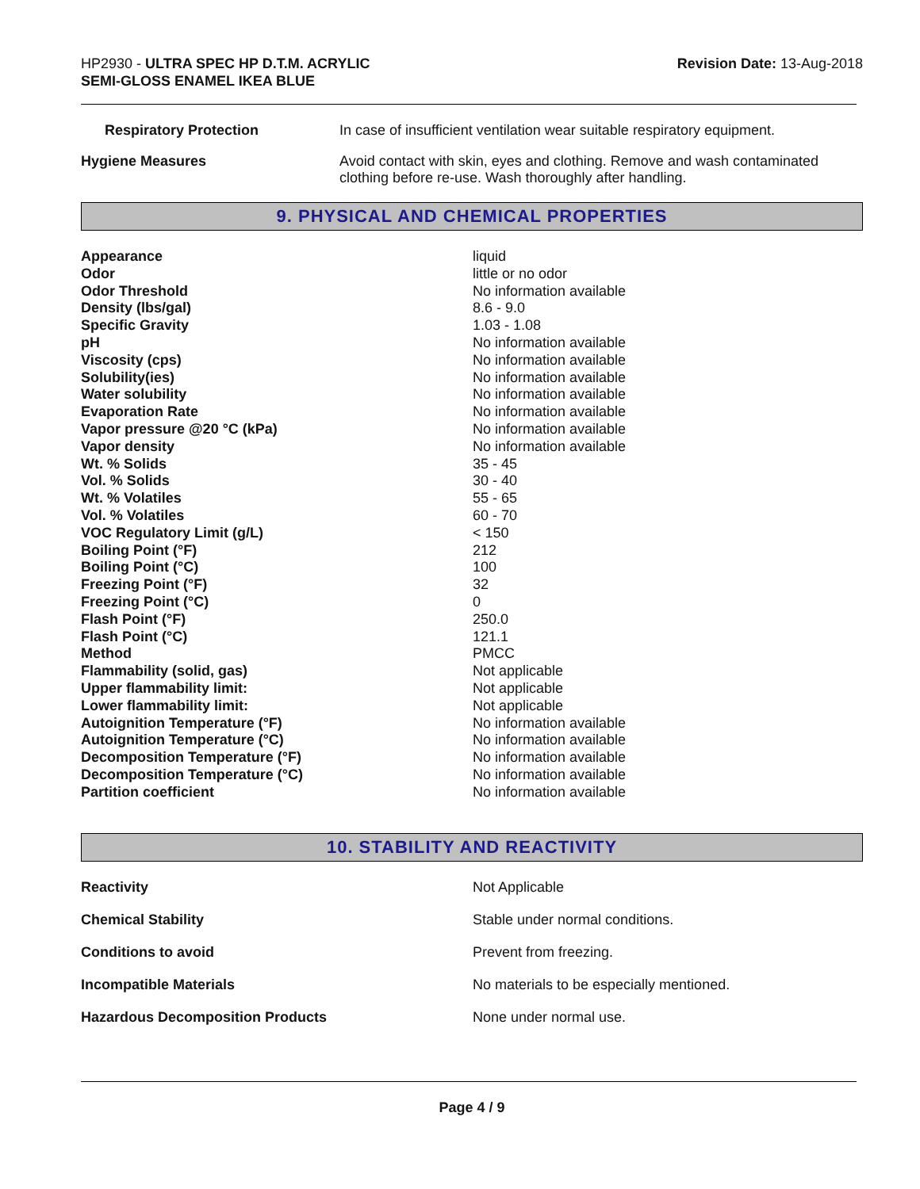HP2930 - ULTRA SPEC HP D.T.M. ACRYLIC
SEMI-GLOSS ENAMEL IKEA BLUE
Revision Date: 13-Aug-2018
| Respiratory Protection | In case of insufficient ventilation wear suitable respiratory equipment. |
| Hygiene Measures | Avoid contact with skin, eyes and clothing. Remove and wash contaminated clothing before re-use. Wash thoroughly after handling. |
9. PHYSICAL AND CHEMICAL PROPERTIES
| Appearance | liquid |
| Odor | little or no odor |
| Odor Threshold | No information available |
| Density (lbs/gal) | 8.6 - 9.0 |
| Specific Gravity | 1.03 - 1.08 |
| pH | No information available |
| Viscosity (cps) | No information available |
| Solubility(ies) | No information available |
| Water solubility | No information available |
| Evaporation Rate | No information available |
| Vapor pressure @20 °C (kPa) | No information available |
| Vapor density | No information available |
| Wt. % Solids | 35 - 45 |
| Vol. % Solids | 30 - 40 |
| Wt. % Volatiles | 55 - 65 |
| Vol. % Volatiles | 60 - 70 |
| VOC Regulatory Limit (g/L) | < 150 |
| Boiling Point (°F) | 212 |
| Boiling Point (°C) | 100 |
| Freezing Point (°F) | 32 |
| Freezing Point (°C) | 0 |
| Flash Point (°F) | 250.0 |
| Flash Point (°C) | 121.1 |
| Method | PMCC |
| Flammability (solid, gas) | Not applicable |
| Upper flammability limit: | Not applicable |
| Lower flammability limit: | Not applicable |
| Autoignition Temperature (°F) | No information available |
| Autoignition Temperature (°C) | No information available |
| Decomposition Temperature (°F) | No information available |
| Decomposition Temperature (°C) | No information available |
| Partition coefficient | No information available |
10. STABILITY AND REACTIVITY
| Reactivity | Not Applicable |
| Chemical Stability | Stable under normal conditions. |
| Conditions to avoid | Prevent from freezing. |
| Incompatible Materials | No materials to be especially mentioned. |
| Hazardous Decomposition Products | None under normal use. |
Page 4 / 9